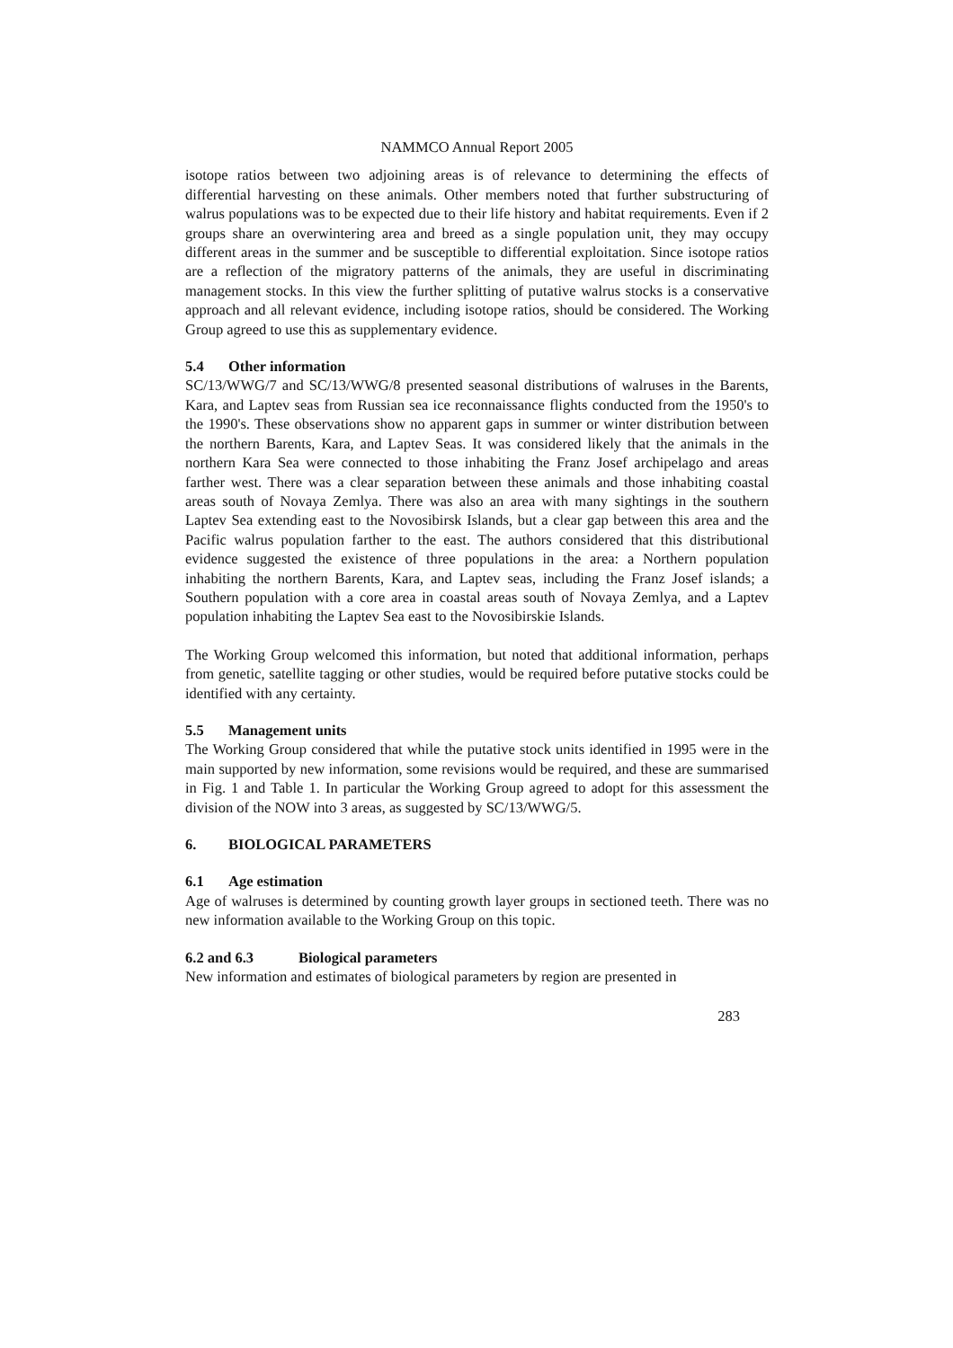NAMMCO Annual Report 2005
isotope ratios between two adjoining areas is of relevance to determining the effects of differential harvesting on these animals. Other members noted that further substructuring of walrus populations was to be expected due to their life history and habitat requirements. Even if 2 groups share an overwintering area and breed as a single population unit, they may occupy different areas in the summer and be susceptible to differential exploitation. Since isotope ratios are a reflection of the migratory patterns of the animals, they are useful in discriminating management stocks. In this view the further splitting of putative walrus stocks is a conservative approach and all relevant evidence, including isotope ratios, should be considered. The Working Group agreed to use this as supplementary evidence.
5.4 Other information
SC/13/WWG/7 and SC/13/WWG/8 presented seasonal distributions of walruses in the Barents, Kara, and Laptev seas from Russian sea ice reconnaissance flights conducted from the 1950's to the 1990's. These observations show no apparent gaps in summer or winter distribution between the northern Barents, Kara, and Laptev Seas. It was considered likely that the animals in the northern Kara Sea were connected to those inhabiting the Franz Josef archipelago and areas farther west. There was a clear separation between these animals and those inhabiting coastal areas south of Novaya Zemlya. There was also an area with many sightings in the southern Laptev Sea extending east to the Novosibirsk Islands, but a clear gap between this area and the Pacific walrus population farther to the east. The authors considered that this distributional evidence suggested the existence of three populations in the area: a Northern population inhabiting the northern Barents, Kara, and Laptev seas, including the Franz Josef islands; a Southern population with a core area in coastal areas south of Novaya Zemlya, and a Laptev population inhabiting the Laptev Sea east to the Novosibirskie Islands.
The Working Group welcomed this information, but noted that additional information, perhaps from genetic, satellite tagging or other studies, would be required before putative stocks could be identified with any certainty.
5.5 Management units
The Working Group considered that while the putative stock units identified in 1995 were in the main supported by new information, some revisions would be required, and these are summarised in Fig. 1 and Table 1. In particular the Working Group agreed to adopt for this assessment the division of the NOW into 3 areas, as suggested by SC/13/WWG/5.
6. BIOLOGICAL PARAMETERS
6.1 Age estimation
Age of walruses is determined by counting growth layer groups in sectioned teeth. There was no new information available to the Working Group on this topic.
6.2 and 6.3 Biological parameters
New information and estimates of biological parameters by region are presented in
283